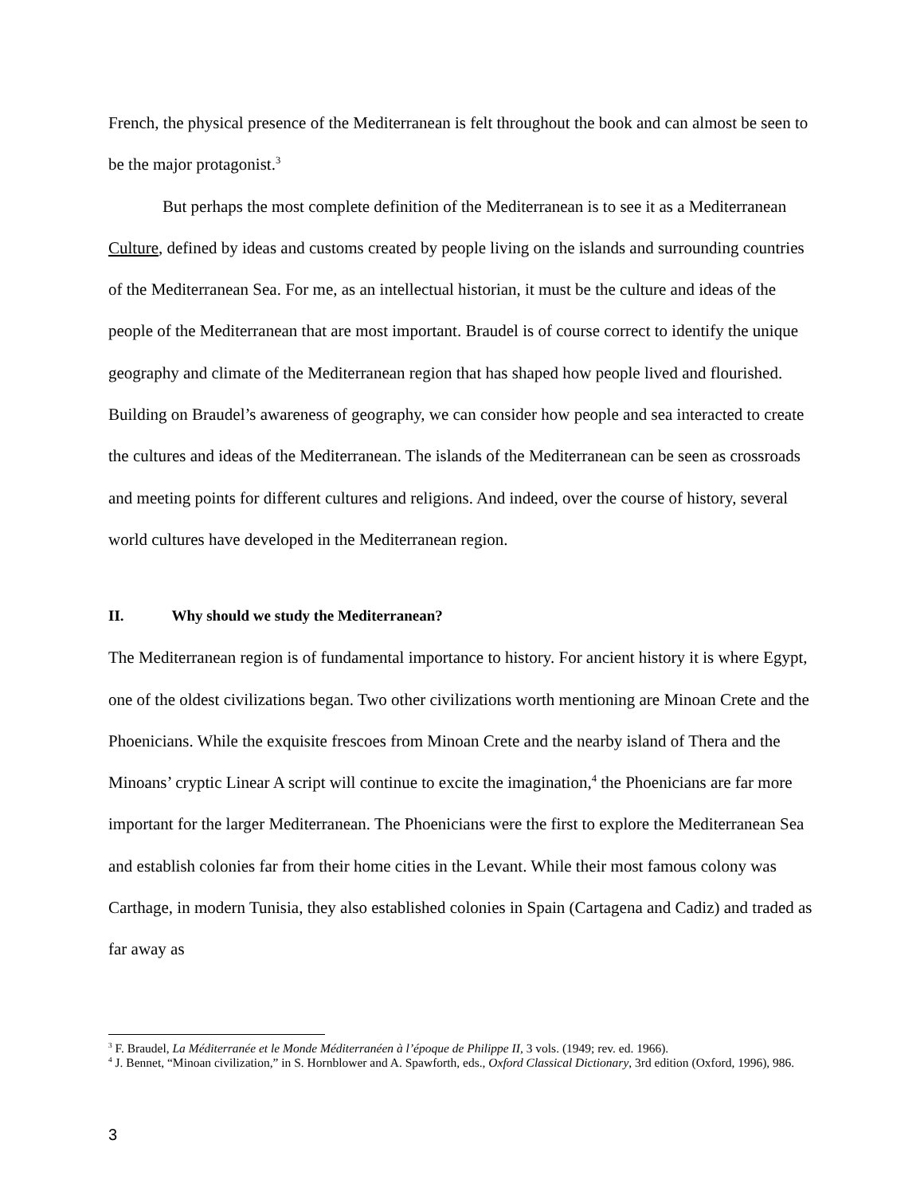French, the physical presence of the Mediterranean is felt throughout the book and can almost be seen to be the major protagonist.<sup>3</sup>
But perhaps the most complete definition of the Mediterranean is to see it as a Mediterranean Culture, defined by ideas and customs created by people living on the islands and surrounding countries of the Mediterranean Sea. For me, as an intellectual historian, it must be the culture and ideas of the people of the Mediterranean that are most important. Braudel is of course correct to identify the unique geography and climate of the Mediterranean region that has shaped how people lived and flourished. Building on Braudel’s awareness of geography, we can consider how people and sea interacted to create the cultures and ideas of the Mediterranean. The islands of the Mediterranean can be seen as crossroads and meeting points for different cultures and religions. And indeed, over the course of history, several world cultures have developed in the Mediterranean region.
II. Why should we study the Mediterranean?
The Mediterranean region is of fundamental importance to history. For ancient history it is where Egypt, one of the oldest civilizations began. Two other civilizations worth mentioning are Minoan Crete and the Phoenicians. While the exquisite frescoes from Minoan Crete and the nearby island of Thera and the Minoans’ cryptic Linear A script will continue to excite the imagination,<sup>4</sup> the Phoenicians are far more important for the larger Mediterranean. The Phoenicians were the first to explore the Mediterranean Sea and establish colonies far from their home cities in the Levant. While their most famous colony was Carthage, in modern Tunisia, they also established colonies in Spain (Cartagena and Cadiz) and traded as far away as
<sup>3</sup> F. Braudel, La Méditerranée et le Monde Méditerranéen à l’époque de Philippe II, 3 vols. (1949; rev. ed. 1966).
<sup>4</sup> J. Bennet, “Minoan civilization,” in S. Hornblower and A. Spawforth, eds., Oxford Classical Dictionary, 3rd edition (Oxford, 1996), 986.
3